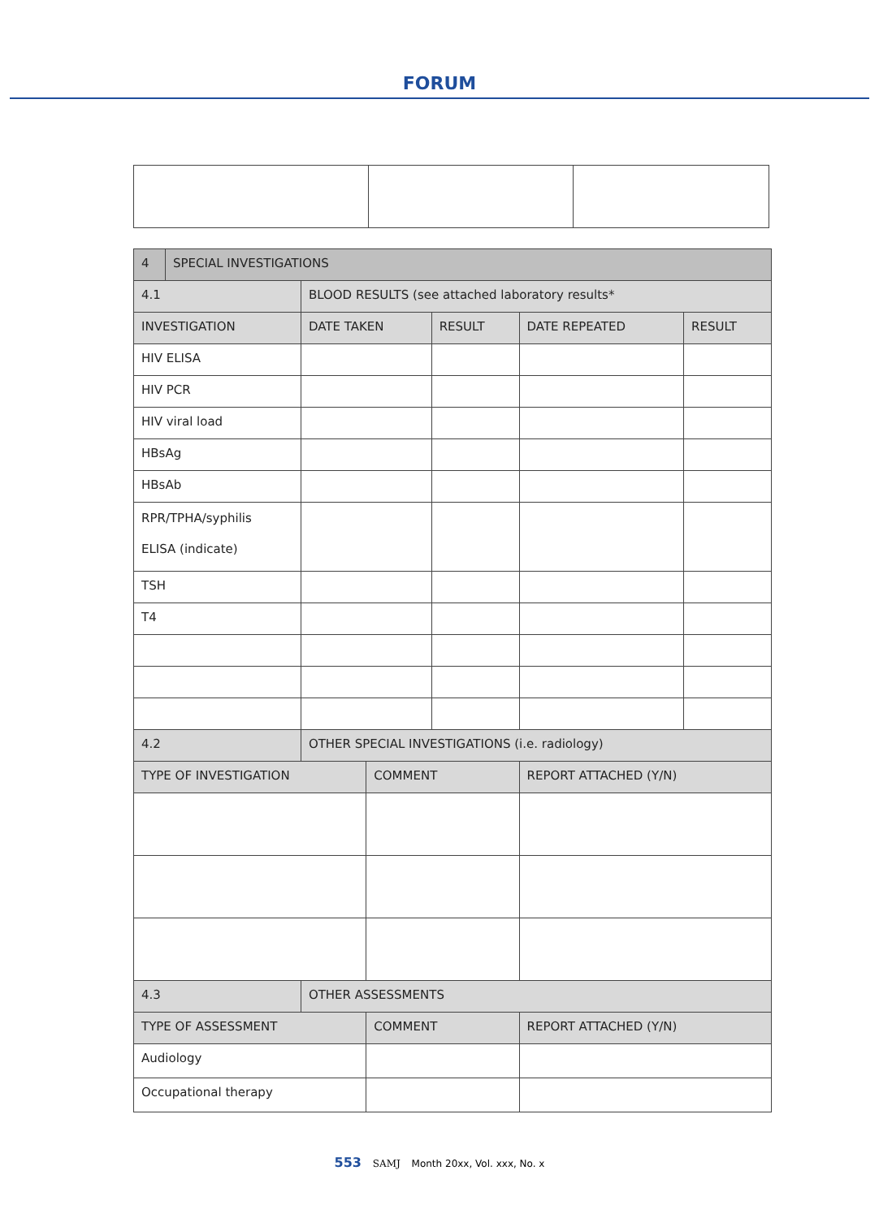FORUM
| 4 | SPECIAL INVESTIGATIONS | | | | | | |
| 4.1 | | BLOOD RESULTS (see attached laboratory results* | | | | | |
| INVESTIGATION | | | DATE TAKEN | | RESULT | DATE REPEATED | RESULT |
| HIV ELISA | | | | | | | |
| HIV PCR | | | | | | | |
| HIV viral load | | | | | | | |
| HBsAg | | | | | | | |
| HBsAb | | | | | | | |
| RPR/TPHA/syphilis ELISA (indicate) | | | | | | | |
| TSH | | | | | | | |
| T4 | | | | | | | |
| 4.2 | | OTHER SPECIAL INVESTIGATIONS (i.e. radiology) | | | | | |
| TYPE OF INVESTIGATION | | | | COMMENT | | REPORT ATTACHED (Y/N) | |
| 4.3 | | OTHER ASSESSMENTS | | | | | |
| TYPE OF ASSESSMENT | | | | COMMENT | | REPORT ATTACHED (Y/N) | |
| Audiology | | | | | | | |
| Occupational therapy | | | | | | | |
553 SAMJ Month 20xx, Vol. xxx, No. x